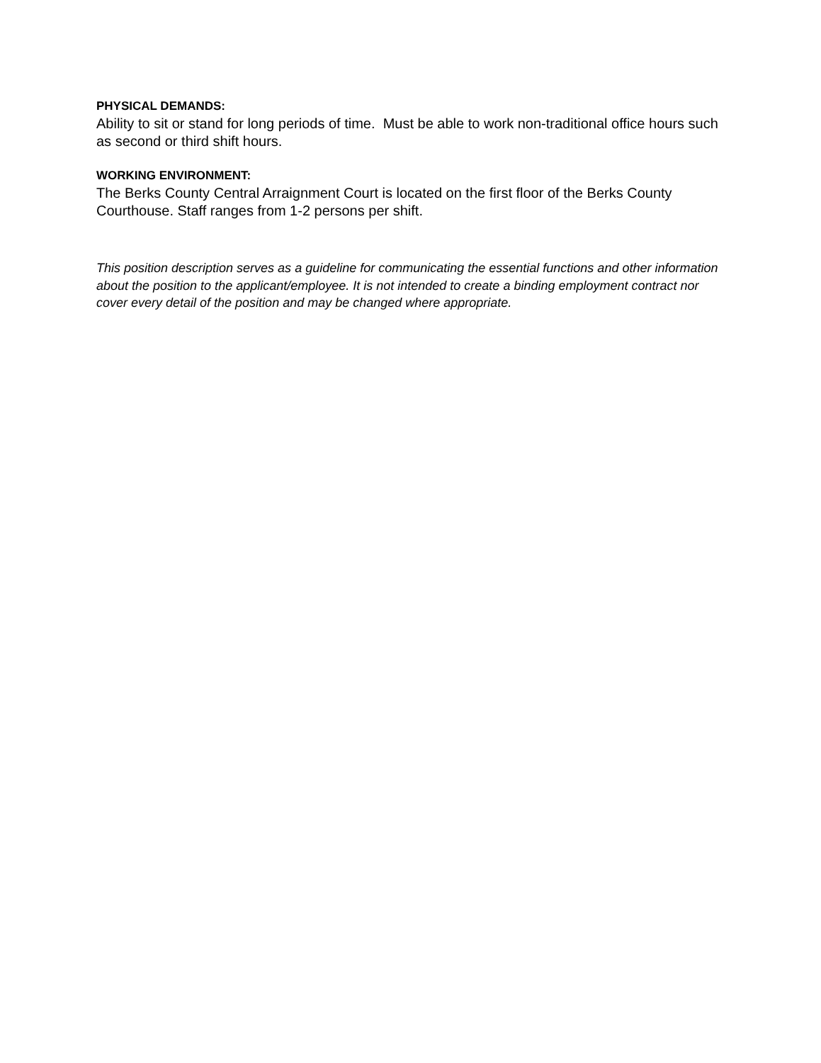PHYSICAL DEMANDS:
Ability to sit or stand for long periods of time. Must be able to work non-traditional office hours such as second or third shift hours.
WORKING ENVIRONMENT:
The Berks County Central Arraignment Court is located on the first floor of the Berks County Courthouse. Staff ranges from 1-2 persons per shift.
This position description serves as a guideline for communicating the essential functions and other information about the position to the applicant/employee. It is not intended to create a binding employment contract nor cover every detail of the position and may be changed where appropriate.